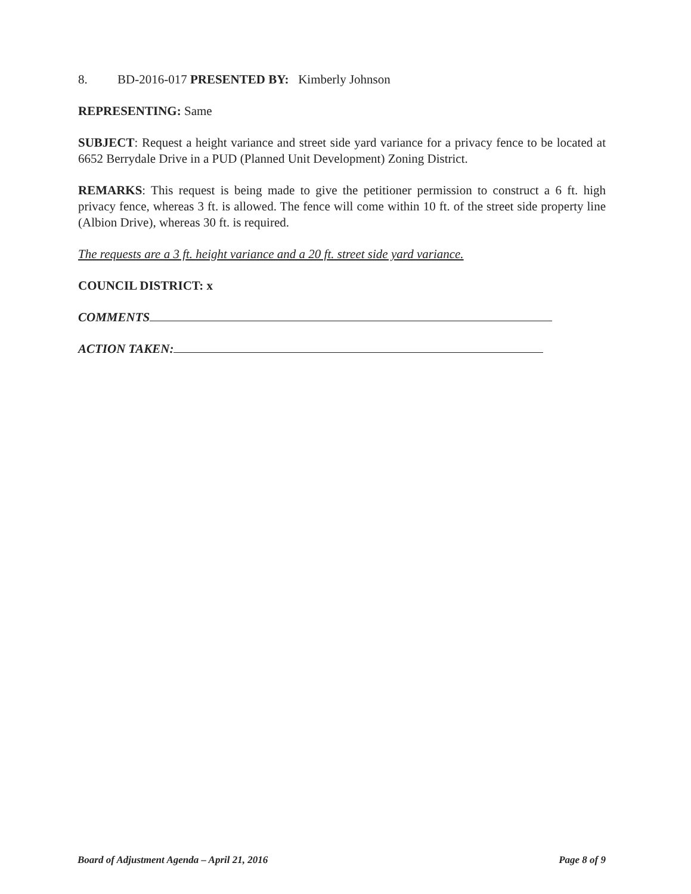8. BD-2016-017 PRESENTED BY: Kimberly Johnson
REPRESENTING: Same
SUBJECT: Request a height variance and street side yard variance for a privacy fence to be located at 6652 Berrydale Drive in a PUD (Planned Unit Development) Zoning District.
REMARKS: This request is being made to give the petitioner permission to construct a 6 ft. high privacy fence, whereas 3 ft. is allowed. The fence will come within 10 ft. of the street side property line (Albion Drive), whereas 30 ft. is required.
The requests are a 3 ft. height variance and a 20 ft. street side yard variance.
COUNCIL DISTRICT: x
COMMENTS
ACTION TAKEN:
Board of Adjustment Agenda – April 21, 2016 Page 8 of 9